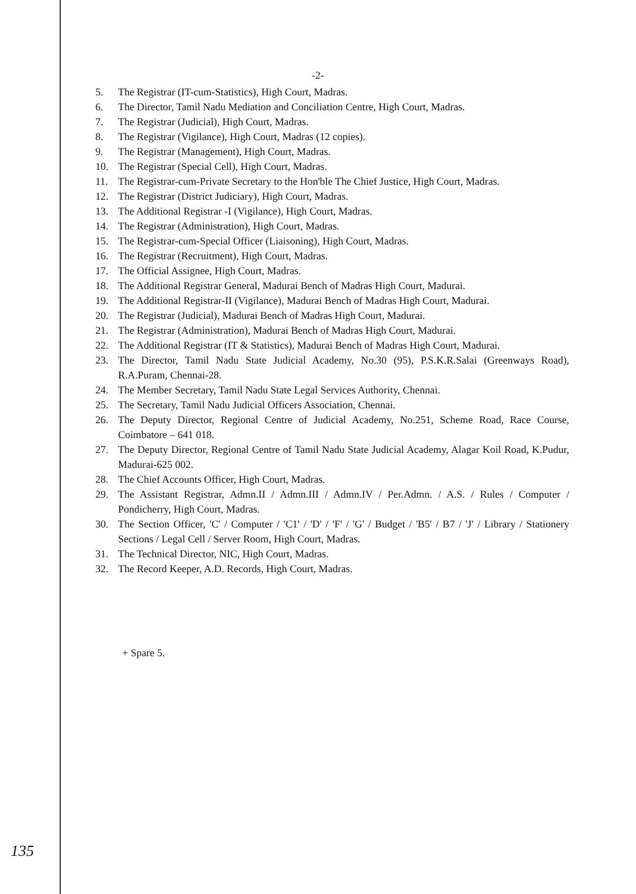-2-
5. The Registrar (IT-cum-Statistics), High Court, Madras.
6. The Director, Tamil Nadu Mediation and Conciliation Centre, High Court, Madras.
7. The Registrar (Judicial), High Court, Madras.
8. The Registrar (Vigilance), High Court, Madras (12 copies).
9. The Registrar (Management), High Court, Madras.
10. The Registrar (Special Cell), High Court, Madras.
11. The Registrar-cum-Private Secretary to the Hon'ble The Chief Justice, High Court, Madras.
12. The Registrar (District Judiciary), High Court, Madras.
13. The Additional Registrar -I (Vigilance), High Court, Madras.
14. The Registrar (Administration), High Court, Madras.
15. The Registrar-cum-Special Officer (Liaisoning), High Court, Madras.
16. The Registrar (Recruitment), High Court, Madras.
17. The Official Assignee, High Court, Madras.
18. The Additional Registrar General, Madurai Bench of Madras High Court, Madurai.
19. The Additional Registrar-II (Vigilance), Madurai Bench of Madras High Court, Madurai.
20. The Registrar (Judicial), Madurai Bench of Madras High Court, Madurai.
21. The Registrar (Administration), Madurai Bench of Madras High Court, Madurai.
22. The Additional Registrar (IT & Statistics), Madurai Bench of Madras High Court, Madurai.
23. The Director, Tamil Nadu State Judicial Academy, No.30 (95), P.S.K.R.Salai (Greenways Road), R.A.Puram, Chennai-28.
24. The Member Secretary, Tamil Nadu State Legal Services Authority, Chennai.
25. The Secretary, Tamil Nadu Judicial Officers Association, Chennai.
26. The Deputy Director, Regional Centre of Judicial Academy, No.251, Scheme Road, Race Course, Coimbatore – 641 018.
27. The Deputy Director, Regional Centre of Tamil Nadu State Judicial Academy, Alagar Koil Road, K.Pudur, Madurai-625 002.
28. The Chief Accounts Officer, High Court, Madras.
29. The Assistant Registrar, Admn.II / Admn.III / Admn.IV / Per.Admn. / A.S. / Rules / Computer / Pondicherry, High Court, Madras.
30. The Section Officer, 'C' / Computer / 'C1' / 'D' / 'F' / 'G' / Budget / 'B5' / B7 / 'J' / Library / Stationery Sections / Legal Cell / Server Room, High Court, Madras.
31. The Technical Director, NIC, High Court, Madras.
32. The Record Keeper, A.D. Records, High Court, Madras.
+ Spare 5.
135